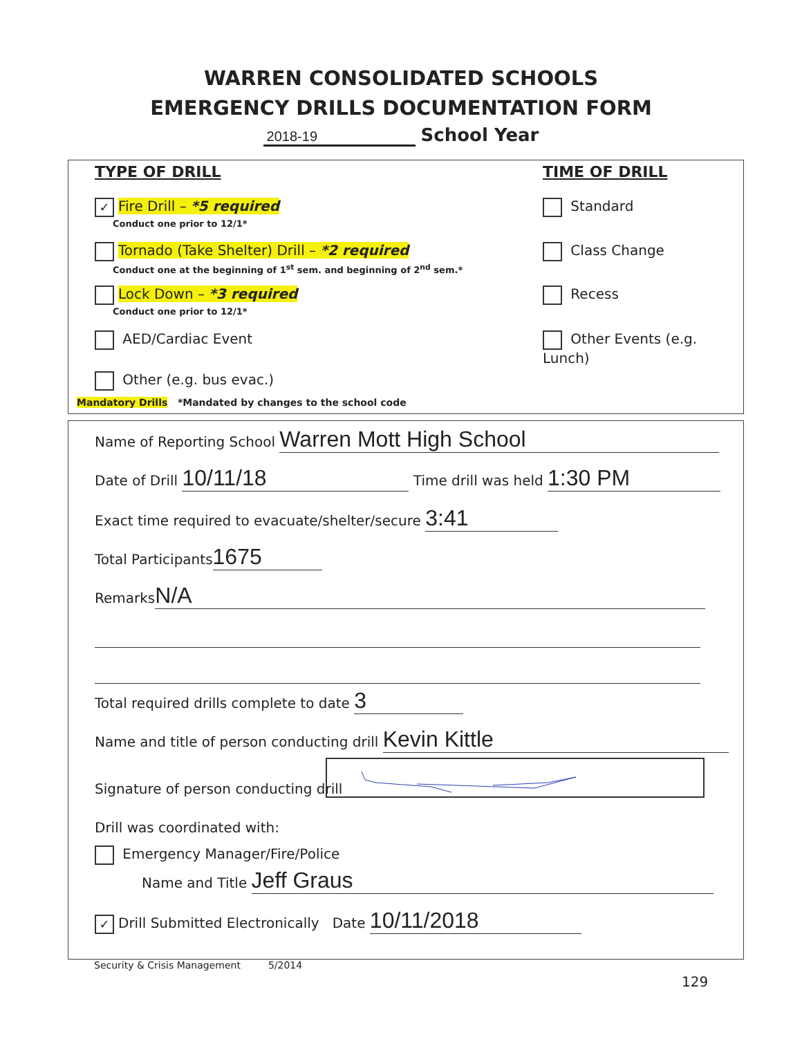WARREN CONSOLIDATED SCHOOLS
EMERGENCY DRILLS DOCUMENTATION FORM
2018-19 School Year
TYPE OF DRILL TIME OF DRILL
✓ Fire Drill – *5 required
Conduct one prior to 12/1*
Tornado (Take Shelter) Drill – *2 required
Conduct one at the beginning of 1<sup>st</sup> sem. and beginning of 2<sup>nd</sup> sem.*
Lock Down – *3 required
Conduct one prior to 12/1*
AED/Cardiac Event
Other (e.g. bus evac.)
Mandatory Drills *Mandated by changes to the school code
Standard
Class Change
Recess
Other Events (e.g. Lunch)
Name of Reporting School Warren Mott High School
Date of Drill 10/11/18 Time drill was held 1:30 PM
Exact time required to evacuate/shelter/secure 3:41
Total Participants 1675
Remarks N/A
Total required drills complete to date 3
Name and title of person conducting drill Kevin Kittle
Signature of person conducting drill
Drill was coordinated with:
Emergency Manager/Fire/Police
Name and Title Jeff Graus
✓ Drill Submitted Electronically Date 10/11/2018
Security & Crisis Management 5/2014
129